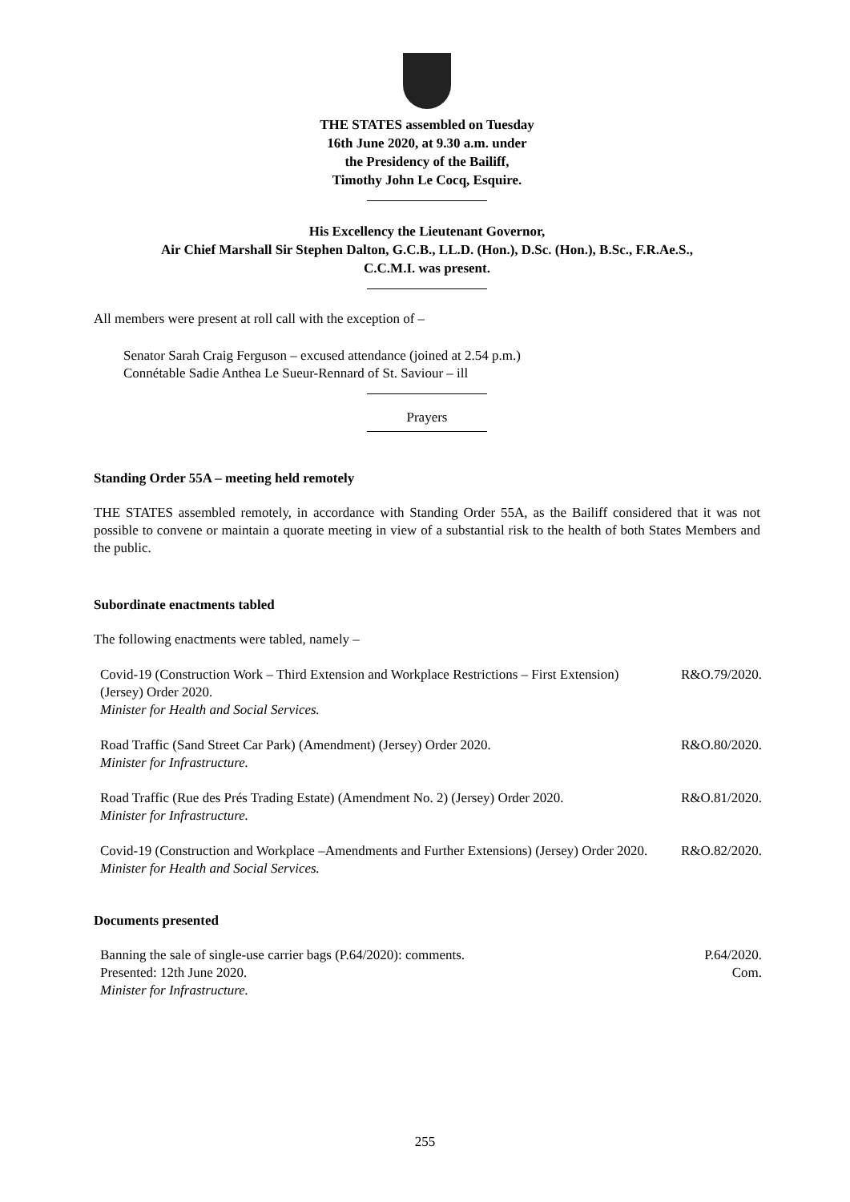THE STATES assembled on Tuesday
16th June 2020, at 9.30 a.m. under
the Presidency of the Bailiff,
Timothy John Le Cocq, Esquire.
His Excellency the Lieutenant Governor,
Air Chief Marshall Sir Stephen Dalton, G.C.B., LL.D. (Hon.), D.Sc. (Hon.), B.Sc., F.R.Ae.S.,
C.C.M.I. was present.
All members were present at roll call with the exception of –
Senator Sarah Craig Ferguson – excused attendance (joined at 2.54 p.m.)
Connétable Sadie Anthea Le Sueur-Rennard of St. Saviour – ill
Prayers
Standing Order 55A – meeting held remotely
THE STATES assembled remotely, in accordance with Standing Order 55A, as the Bailiff considered that it was not possible to convene or maintain a quorate meeting in view of a substantial risk to the health of both States Members and the public.
Subordinate enactments tabled
The following enactments were tabled, namely –
| Covid-19 (Construction Work – Third Extension and Workplace Restrictions – First Extension) (Jersey) Order 2020. Minister for Health and Social Services. | R&O.79/2020. |
| Road Traffic (Sand Street Car Park) (Amendment) (Jersey) Order 2020. Minister for Infrastructure. | R&O.80/2020. |
| Road Traffic (Rue des Prés Trading Estate) (Amendment No. 2) (Jersey) Order 2020. Minister for Infrastructure. | R&O.81/2020. |
| Covid-19 (Construction and Workplace –Amendments and Further Extensions) (Jersey) Order 2020. Minister for Health and Social Services. | R&O.82/2020. |
Documents presented
| Banning the sale of single-use carrier bags (P.64/2020): comments. Presented: 12th June 2020. Minister for Infrastructure. | P.64/2020. Com. |
255